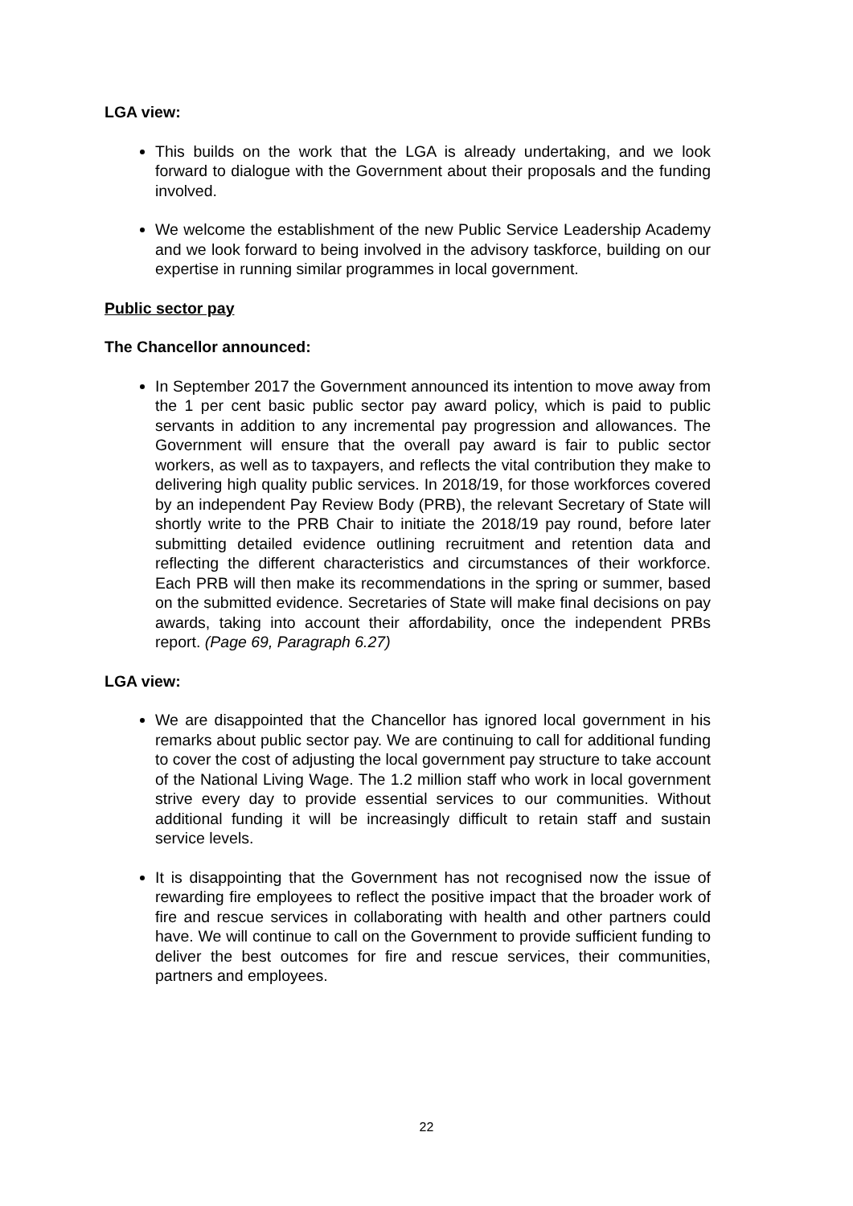LGA view:
This builds on the work that the LGA is already undertaking, and we look forward to dialogue with the Government about their proposals and the funding involved.
We welcome the establishment of the new Public Service Leadership Academy and we look forward to being involved in the advisory taskforce, building on our expertise in running similar programmes in local government.
Public sector pay
The Chancellor announced:
In September 2017 the Government announced its intention to move away from the 1 per cent basic public sector pay award policy, which is paid to public servants in addition to any incremental pay progression and allowances. The Government will ensure that the overall pay award is fair to public sector workers, as well as to taxpayers, and reflects the vital contribution they make to delivering high quality public services. In 2018/19, for those workforces covered by an independent Pay Review Body (PRB), the relevant Secretary of State will shortly write to the PRB Chair to initiate the 2018/19 pay round, before later submitting detailed evidence outlining recruitment and retention data and reflecting the different characteristics and circumstances of their workforce. Each PRB will then make its recommendations in the spring or summer, based on the submitted evidence. Secretaries of State will make final decisions on pay awards, taking into account their affordability, once the independent PRBs report. (Page 69, Paragraph 6.27)
LGA view:
We are disappointed that the Chancellor has ignored local government in his remarks about public sector pay. We are continuing to call for additional funding to cover the cost of adjusting the local government pay structure to take account of the National Living Wage. The 1.2 million staff who work in local government strive every day to provide essential services to our communities. Without additional funding it will be increasingly difficult to retain staff and sustain service levels.
It is disappointing that the Government has not recognised now the issue of rewarding fire employees to reflect the positive impact that the broader work of fire and rescue services in collaborating with health and other partners could have. We will continue to call on the Government to provide sufficient funding to deliver the best outcomes for fire and rescue services, their communities, partners and employees.
22